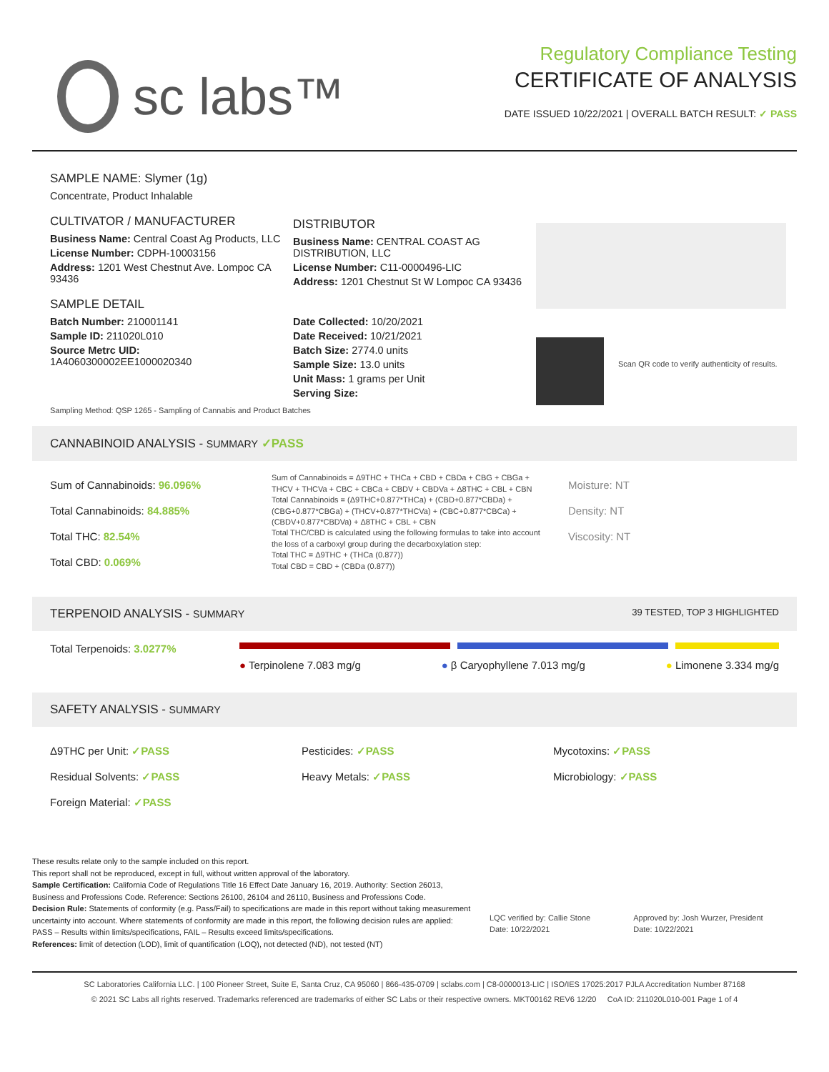sc labs™
Regulatory Compliance Testing
CERTIFICATE OF ANALYSIS
DATE ISSUED 10/22/2021 | OVERALL BATCH RESULT: ✓ PASS
SAMPLE NAME: Slymer (1g)
Concentrate, Product Inhalable
CULTIVATOR / MANUFACTURER
Business Name: Central Coast Ag Products, LLC
License Number: CDPH-10003156
Address: 1201 West Chestnut Ave. Lompoc CA 93436
SAMPLE DETAIL
Batch Number: 210001141
Sample ID: 211020L010
Source Metrc UID:
1A4060300002EE1000020340
DISTRIBUTOR
Business Name: CENTRAL COAST AG DISTRIBUTION, LLC
License Number: C11-0000496-LIC
Address: 1201 Chestnut St W Lompoc CA 93436
Date Collected: 10/20/2021
Date Received: 10/21/2021
Batch Size: 2774.0 units
Sample Size: 13.0 units
Unit Mass: 1 grams per Unit
Serving Size:
Scan QR code to verify authenticity of results.
Sampling Method: QSP 1265 - Sampling of Cannabis and Product Batches
CANNABINOID ANALYSIS - SUMMARY ✓PASS
Sum of Cannabinoids: 96.096%
Total Cannabinoids: 84.885%
Total THC: 82.54%
Total CBD: 0.069%
Sum of Cannabinoids = Δ9THC + THCa + CBD + CBDa + CBG + CBGa + THCV + THCVa + CBC + CBCa + CBDV + CBDVa + Δ8THC + CBL + CBN
Total Cannabinoids = (Δ9THC+0.877*THCa) + (CBD+0.877*CBDa) + (CBG+0.877*CBGa) + (THCV+0.877*THCVa) + (CBC+0.877*CBCa) + (CBDV+0.877*CBDVa) + Δ8THC + CBL + CBN
Total THC/CBD is calculated using the following formulas to take into account the loss of a carboxyl group during the decarboxylation step:
Total THC = Δ9THC + (THCa (0.877))
Total CBD = CBD + (CBDa (0.877))
Moisture: NT
Density: NT
Viscosity: NT
TERPENOID ANALYSIS - SUMMARY 39 TESTED, TOP 3 HIGHLIGHTED
Total Terpenoids: 3.0277%
● Terpinolene 7.083 mg/g ● β Caryophyllene 7.013 mg/g ● Limonene 3.334 mg/g
SAFETY ANALYSIS - SUMMARY
Δ9THC per Unit: ✓PASS
Residual Solvents: ✓PASS
Foreign Material: ✓PASS
Pesticides: ✓PASS
Heavy Metals: ✓PASS
Mycotoxins: ✓PASS
Microbiology: ✓PASS
These results relate only to the sample included on this report.
This report shall not be reproduced, except in full, without written approval of the laboratory.
Sample Certification: California Code of Regulations Title 16 Effect Date January 16, 2019. Authority: Section 26013, Business and Professions Code. Reference: Sections 26100, 26104 and 26110, Business and Professions Code.
Decision Rule: Statements of conformity (e.g. Pass/Fail) to specifications are made in this report without taking measurement uncertainty into account. Where statements of conformity are made in this report, the following decision rules are applied: PASS – Results within limits/specifications, FAIL – Results exceed limits/specifications.
References: limit of detection (LOD), limit of quantification (LOQ), not detected (ND), not tested (NT)
LQC verified by: Callie Stone
Date: 10/22/2021 Approved by: Josh Wurzer, President
Date: 10/22/2021
SC Laboratories California LLC. | 100 Pioneer Street, Suite E, Santa Cruz, CA 95060 | 866-435-0709 | sclabs.com | C8-0000013-LIC | ISO/IES 17025:2017 PJLA Accreditation Number 87168
© 2021 SC Labs all rights reserved. Trademarks referenced are trademarks of either SC Labs or their respective owners. MKT00162 REV6 12/20 CoA ID: 211020L010-001 Page 1 of 4